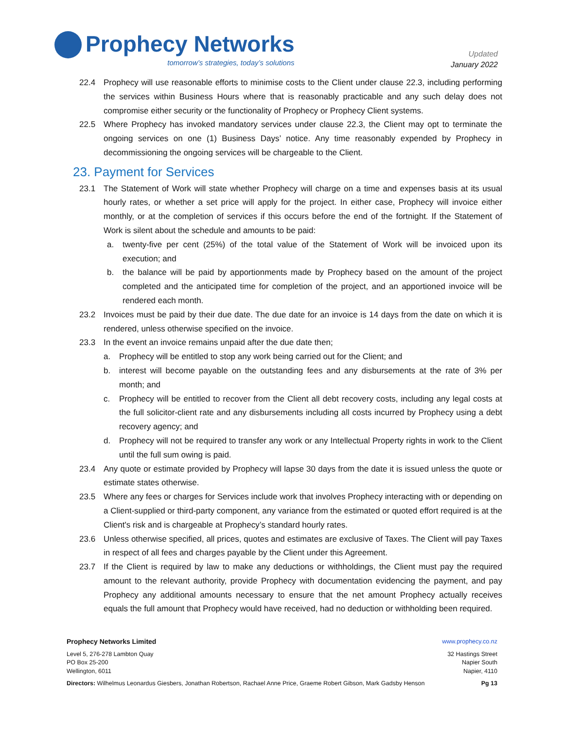Prophecy Networks
tomorrow’s strategies, today’s solutions
Updated
January 2022
22.4 Prophecy will use reasonable efforts to minimise costs to the Client under clause 22.3, including performing the services within Business Hours where that is reasonably practicable and any such delay does not compromise either security or the functionality of Prophecy or Prophecy Client systems.
22.5 Where Prophecy has invoked mandatory services under clause 22.3, the Client may opt to terminate the ongoing services on one (1) Business Days’ notice. Any time reasonably expended by Prophecy in decommissioning the ongoing services will be chargeable to the Client.
23. Payment for Services
23.1 The Statement of Work will state whether Prophecy will charge on a time and expenses basis at its usual hourly rates, or whether a set price will apply for the project. In either case, Prophecy will invoice either monthly, or at the completion of services if this occurs before the end of the fortnight. If the Statement of Work is silent about the schedule and amounts to be paid:
a. twenty-five per cent (25%) of the total value of the Statement of Work will be invoiced upon its execution; and
b. the balance will be paid by apportionments made by Prophecy based on the amount of the project completed and the anticipated time for completion of the project, and an apportioned invoice will be rendered each month.
23.2 Invoices must be paid by their due date. The due date for an invoice is 14 days from the date on which it is rendered, unless otherwise specified on the invoice.
23.3 In the event an invoice remains unpaid after the due date then;
a. Prophecy will be entitled to stop any work being carried out for the Client; and
b. interest will become payable on the outstanding fees and any disbursements at the rate of 3% per month; and
c. Prophecy will be entitled to recover from the Client all debt recovery costs, including any legal costs at the full solicitor-client rate and any disbursements including all costs incurred by Prophecy using a debt recovery agency; and
d. Prophecy will not be required to transfer any work or any Intellectual Property rights in work to the Client until the full sum owing is paid.
23.4 Any quote or estimate provided by Prophecy will lapse 30 days from the date it is issued unless the quote or estimate states otherwise.
23.5 Where any fees or charges for Services include work that involves Prophecy interacting with or depending on a Client-supplied or third-party component, any variance from the estimated or quoted effort required is at the Client's risk and is chargeable at Prophecy’s standard hourly rates.
23.6 Unless otherwise specified, all prices, quotes and estimates are exclusive of Taxes. The Client will pay Taxes in respect of all fees and charges payable by the Client under this Agreement.
23.7 If the Client is required by law to make any deductions or withholdings, the Client must pay the required amount to the relevant authority, provide Prophecy with documentation evidencing the payment, and pay Prophecy any additional amounts necessary to ensure that the net amount Prophecy actually receives equals the full amount that Prophecy would have received, had no deduction or withholding been required.
Prophecy Networks Limited www.prophecy.co.nz
Level 5, 276-278 Lambton Quay
PO Box 25-200
Wellington, 6011
32 Hastings Street
Napier South
Napier, 4110
Directors: Wilhelmus Leonardus Giesbers, Jonathan Robertson, Rachael Anne Price, Graeme Robert Gibson, Mark Gadsby Henson
Pg 13